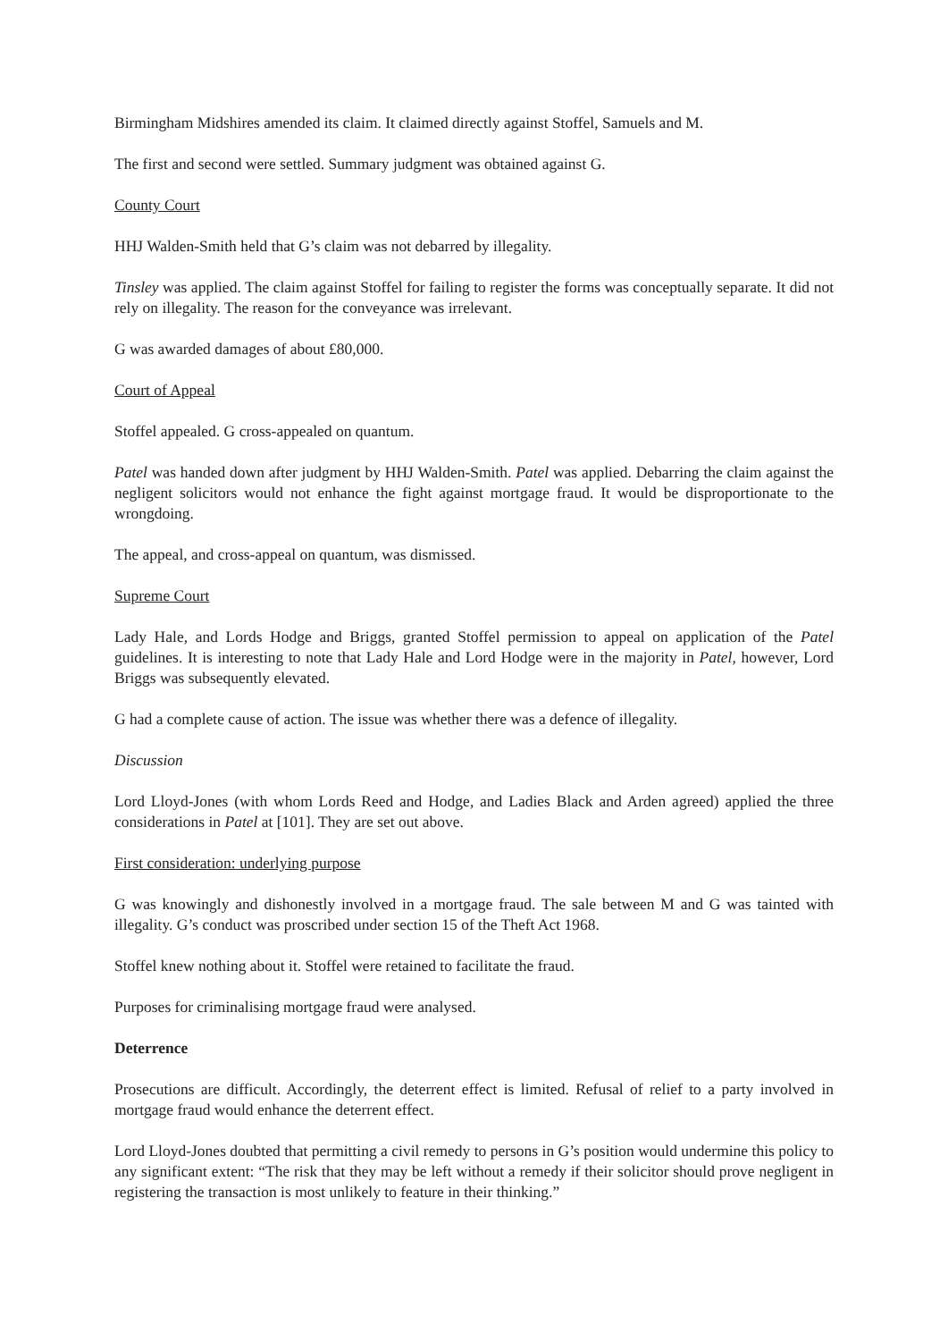Birmingham Midshires amended its claim. It claimed directly against Stoffel, Samuels and M.
The first and second were settled. Summary judgment was obtained against G.
County Court
HHJ Walden-Smith held that G’s claim was not debarred by illegality.
Tinsley was applied. The claim against Stoffel for failing to register the forms was conceptually separate. It did not rely on illegality. The reason for the conveyance was irrelevant.
G was awarded damages of about £80,000.
Court of Appeal
Stoffel appealed. G cross-appealed on quantum.
Patel was handed down after judgment by HHJ Walden-Smith. Patel was applied. Debarring the claim against the negligent solicitors would not enhance the fight against mortgage fraud. It would be disproportionate to the wrongdoing.
The appeal, and cross-appeal on quantum, was dismissed.
Supreme Court
Lady Hale, and Lords Hodge and Briggs, granted Stoffel permission to appeal on application of the Patel guidelines. It is interesting to note that Lady Hale and Lord Hodge were in the majority in Patel, however, Lord Briggs was subsequently elevated.
G had a complete cause of action. The issue was whether there was a defence of illegality.
Discussion
Lord Lloyd-Jones (with whom Lords Reed and Hodge, and Ladies Black and Arden agreed) applied the three considerations in Patel at [101]. They are set out above.
First consideration: underlying purpose
G was knowingly and dishonestly involved in a mortgage fraud. The sale between M and G was tainted with illegality. G’s conduct was proscribed under section 15 of the Theft Act 1968.
Stoffel knew nothing about it. Stoffel were retained to facilitate the fraud.
Purposes for criminalising mortgage fraud were analysed.
Deterrence
Prosecutions are difficult. Accordingly, the deterrent effect is limited. Refusal of relief to a party involved in mortgage fraud would enhance the deterrent effect.
Lord Lloyd-Jones doubted that permitting a civil remedy to persons in G’s position would undermine this policy to any significant extent: “The risk that they may be left without a remedy if their solicitor should prove negligent in registering the transaction is most unlikely to feature in their thinking.”